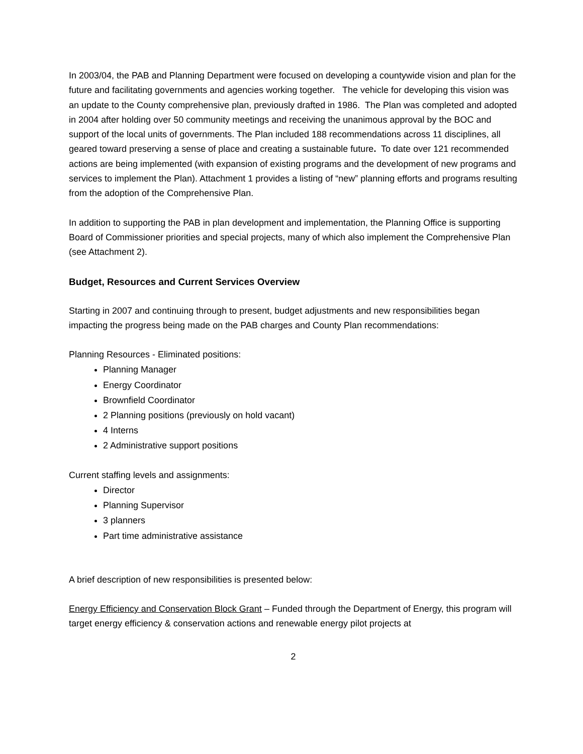In 2003/04, the PAB and Planning Department were focused on developing a countywide vision and plan for the future and facilitating governments and agencies working together. The vehicle for developing this vision was an update to the County comprehensive plan, previously drafted in 1986. The Plan was completed and adopted in 2004 after holding over 50 community meetings and receiving the unanimous approval by the BOC and support of the local units of governments. The Plan included 188 recommendations across 11 disciplines, all geared toward preserving a sense of place and creating a sustainable future. To date over 121 recommended actions are being implemented (with expansion of existing programs and the development of new programs and services to implement the Plan). Attachment 1 provides a listing of “new” planning efforts and programs resulting from the adoption of the Comprehensive Plan.
In addition to supporting the PAB in plan development and implementation, the Planning Office is supporting Board of Commissioner priorities and special projects, many of which also implement the Comprehensive Plan (see Attachment 2).
Budget, Resources and Current Services Overview
Starting in 2007 and continuing through to present, budget adjustments and new responsibilities began impacting the progress being made on the PAB charges and County Plan recommendations:
Planning Resources - Eliminated positions:
Planning Manager
Energy Coordinator
Brownfield Coordinator
2 Planning positions (previously on hold vacant)
4 Interns
2 Administrative support positions
Current staffing levels and assignments:
Director
Planning Supervisor
3 planners
Part time administrative assistance
A brief description of new responsibilities is presented below:
Energy Efficiency and Conservation Block Grant – Funded through the Department of Energy, this program will target energy efficiency & conservation actions and renewable energy pilot projects at
2